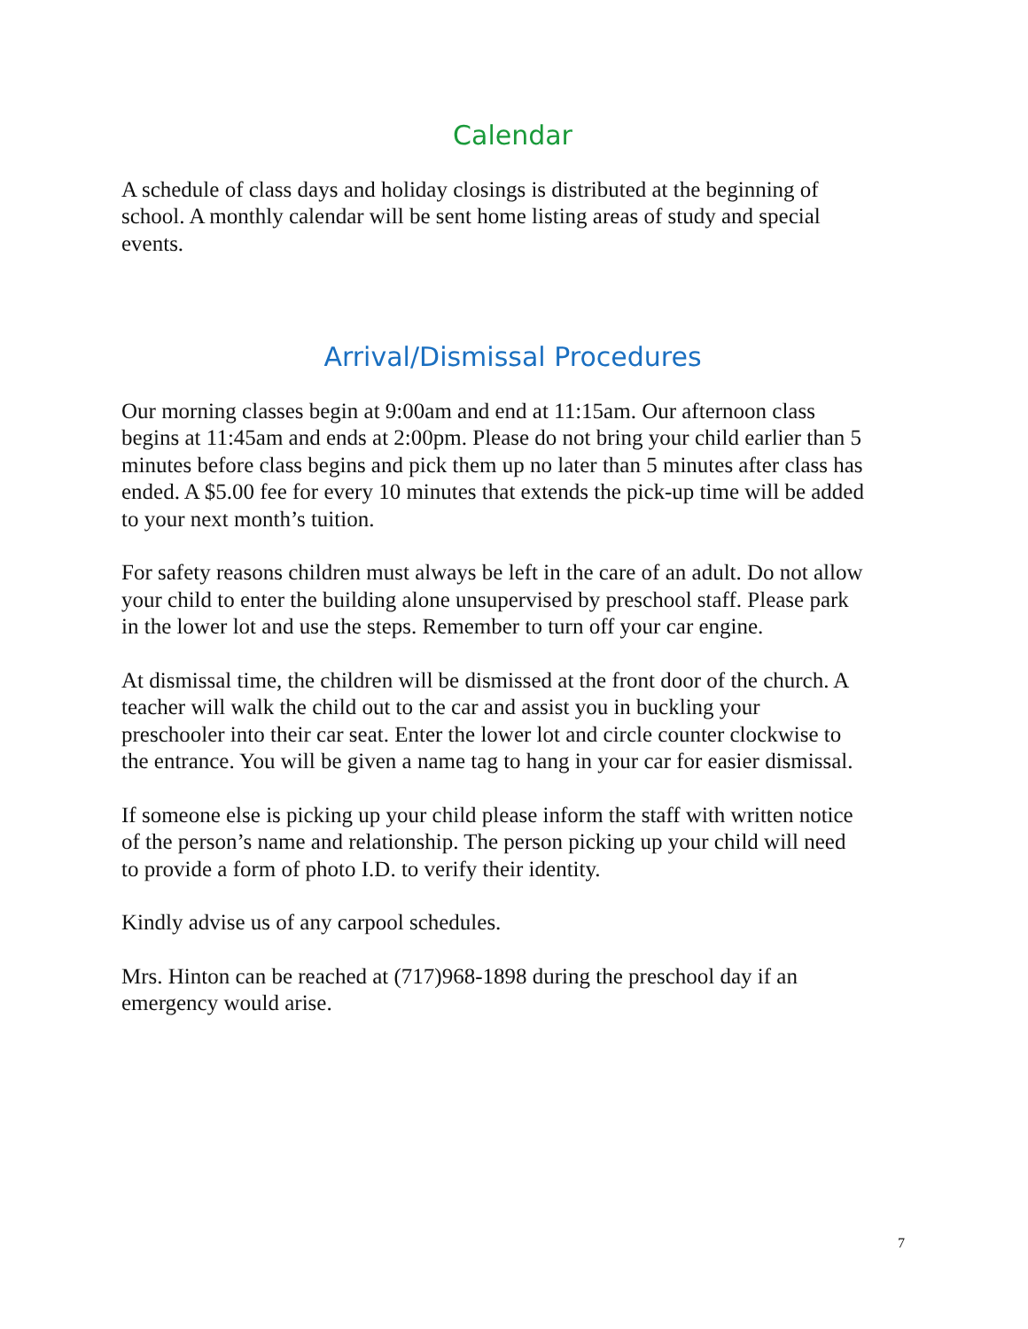Calendar
A schedule of class days and holiday closings is distributed at the beginning of school. A monthly calendar will be sent home listing areas of study and special events.
Arrival/Dismissal Procedures
Our morning classes begin at 9:00am and end at 11:15am. Our afternoon class begins at 11:45am and ends at 2:00pm. Please do not bring your child earlier than 5 minutes before class begins and pick them up no later than 5 minutes after class has ended. A $5.00 fee for every 10 minutes that extends the pick-up time will be added to your next month’s tuition.
For safety reasons children must always be left in the care of an adult. Do not allow your child to enter the building alone unsupervised by preschool staff. Please park in the lower lot and use the steps. Remember to turn off your car engine.
At dismissal time, the children will be dismissed at the front door of the church. A teacher will walk the child out to the car and assist you in buckling your preschooler into their car seat. Enter the lower lot and circle counter clockwise to the entrance. You will be given a name tag to hang in your car for easier dismissal.
If someone else is picking up your child please inform the staff with written notice of the person’s name and relationship. The person picking up your child will need to provide a form of photo I.D. to verify their identity.
Kindly advise us of any carpool schedules.
Mrs. Hinton can be reached at (717)968-1898 during the preschool day if an emergency would arise.
7